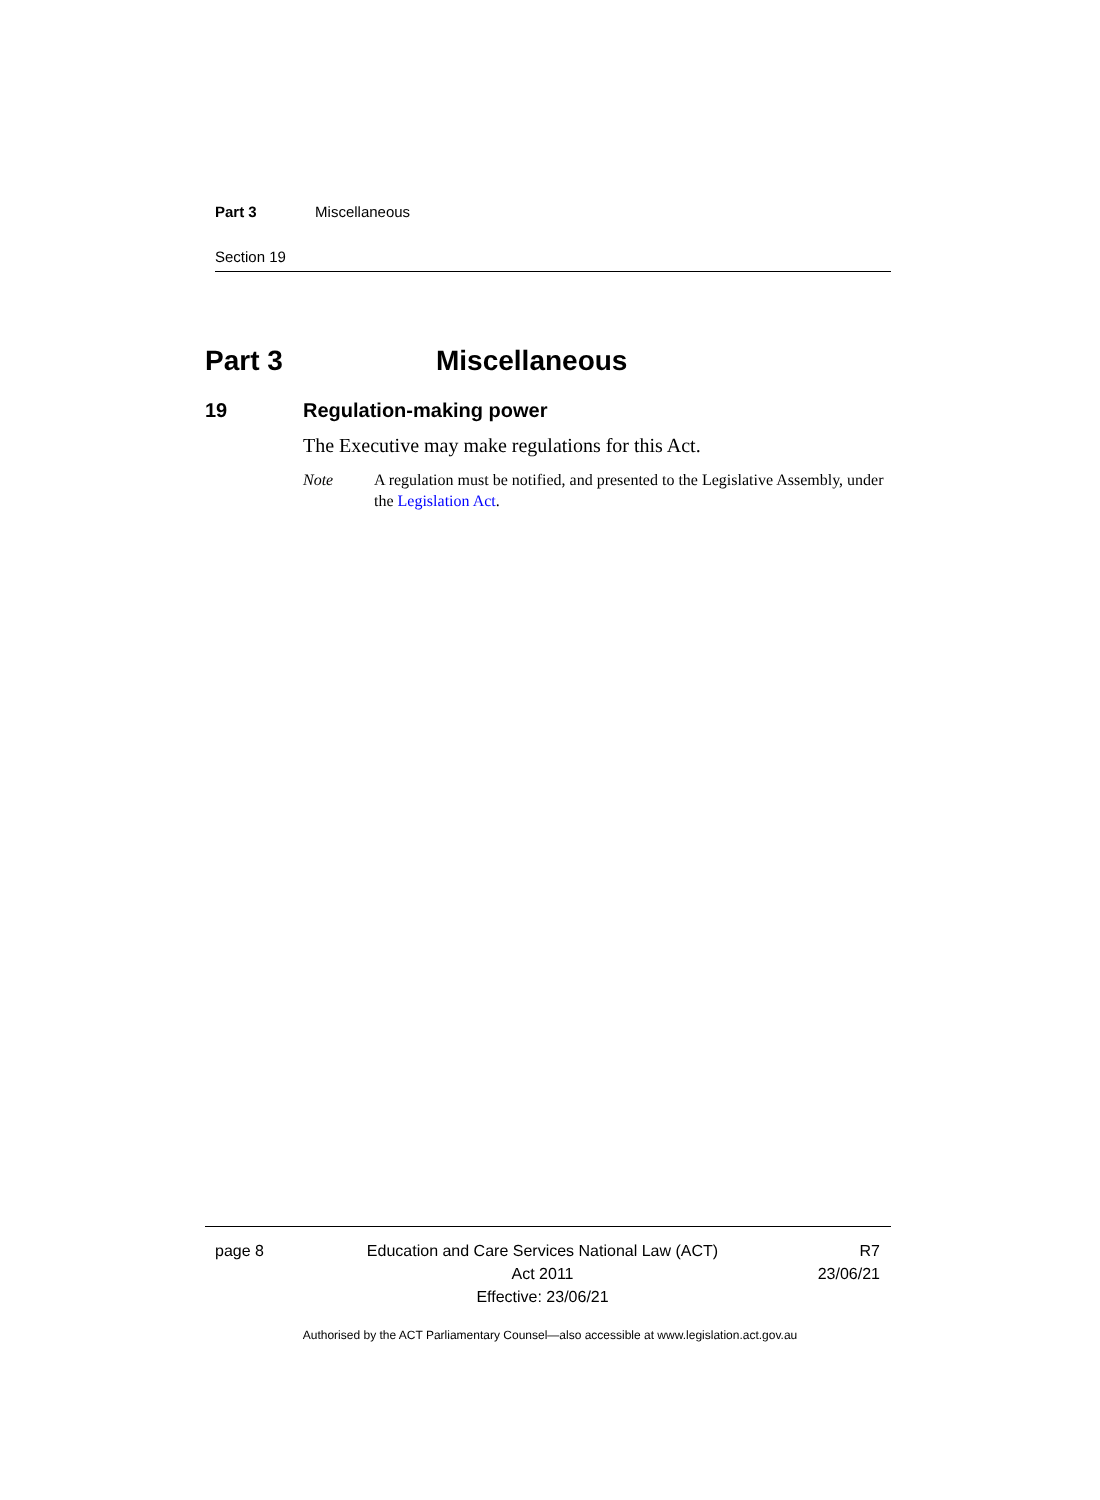Part 3 Miscellaneous
Section 19
Part 3 Miscellaneous
19 Regulation-making power
The Executive may make regulations for this Act.
Note A regulation must be notified, and presented to the Legislative Assembly, under the Legislation Act.
page 8 Education and Care Services National Law (ACT)
Act 2011
Effective: 23/06/21
R7
23/06/21
Authorised by the ACT Parliamentary Counsel—also accessible at www.legislation.act.gov.au